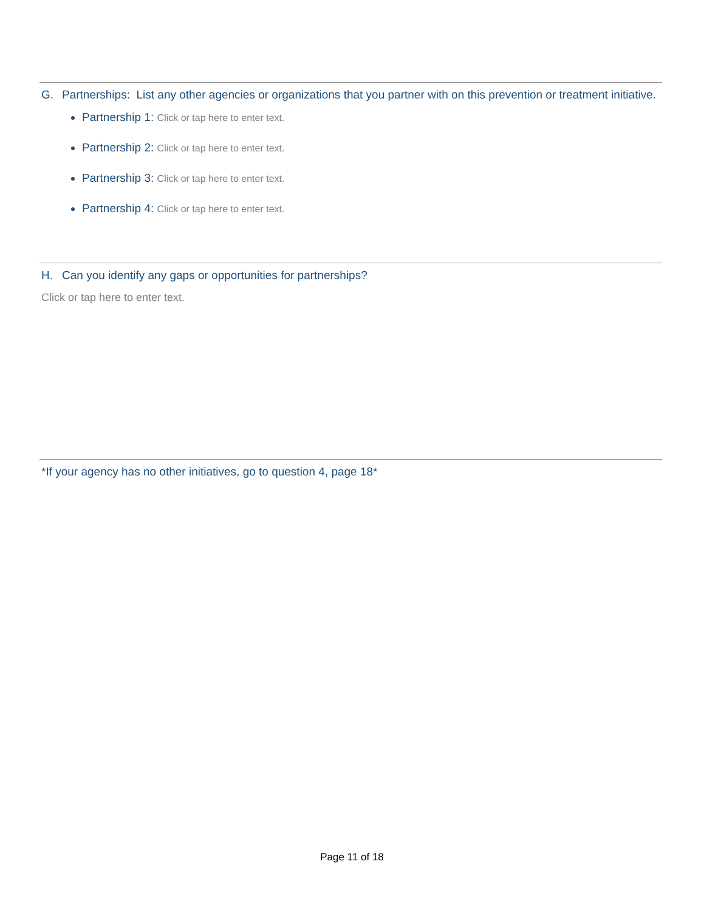G. Partnerships: List any other agencies or organizations that you partner with on this prevention or treatment initiative.
Partnership 1: Click or tap here to enter text.
Partnership 2: Click or tap here to enter text.
Partnership 3: Click or tap here to enter text.
Partnership 4: Click or tap here to enter text.
H. Can you identify any gaps or opportunities for partnerships?
Click or tap here to enter text.
*If your agency has no other initiatives, go to question 4, page 18*
Page 11 of 18